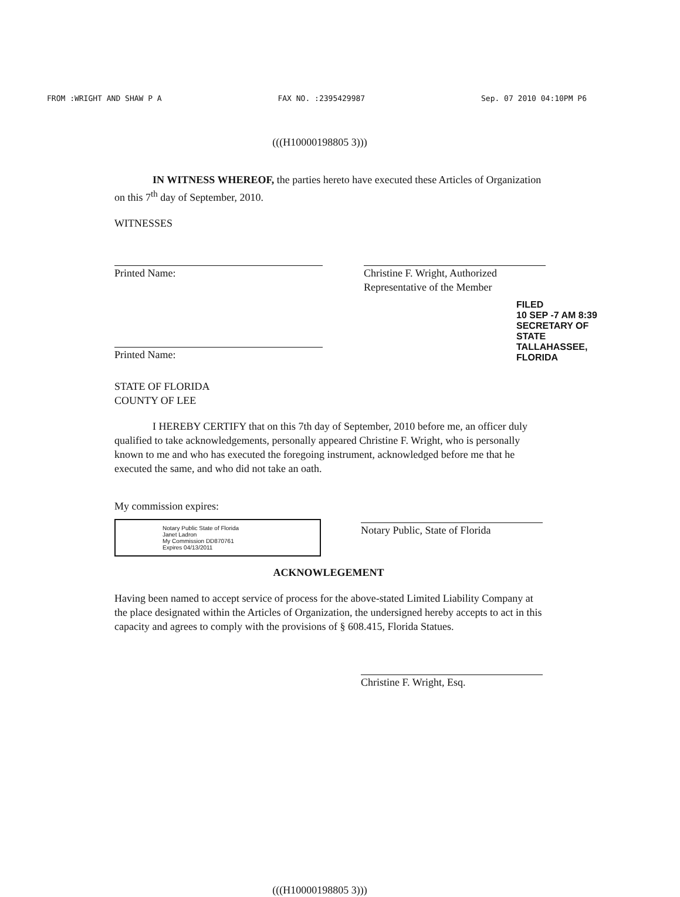FROM :WRIGHT AND SHAW P A FAX NO. :2395429987 Sep. 07 2010 04:10PM P6
(((H10000198805 3)))
IN WITNESS WHEREOF, the parties hereto have executed these Articles of Organization on this 7<sup>th</sup> day of September, 2010.
WITNESSES
Printed Name: Christine F. Wright, Authorized
Representative of the Member
Printed Name:
STATE OF FLORIDA
COUNTY OF LEE
I HEREBY CERTIFY that on this 7th day of September, 2010 before me, an officer duly qualified to take acknowledgements, personally appeared Christine F. Wright, who is personally known to me and who has executed the foregoing instrument, acknowledged before me that he executed the same, and who did not take an oath.
My commission expires:
Notary Public State of Florida
Janet Ladron
My Commission DD870761
Expires 04/13/2011
Notary Public, State of Florida
ACKNOWLEGEMENT
Having been named to accept service of process for the above-stated Limited Liability Company at the place designated within the Articles of Organization, the undersigned hereby accepts to act in this capacity and agrees to comply with the provisions of § 608.415, Florida Statues.
Christine F. Wright, Esq.
(((H10000198805 3)))
FILED
10 SEP -7 AM 8:39
SECRETARY OF STATE
TALLAHASSEE, FLORIDA